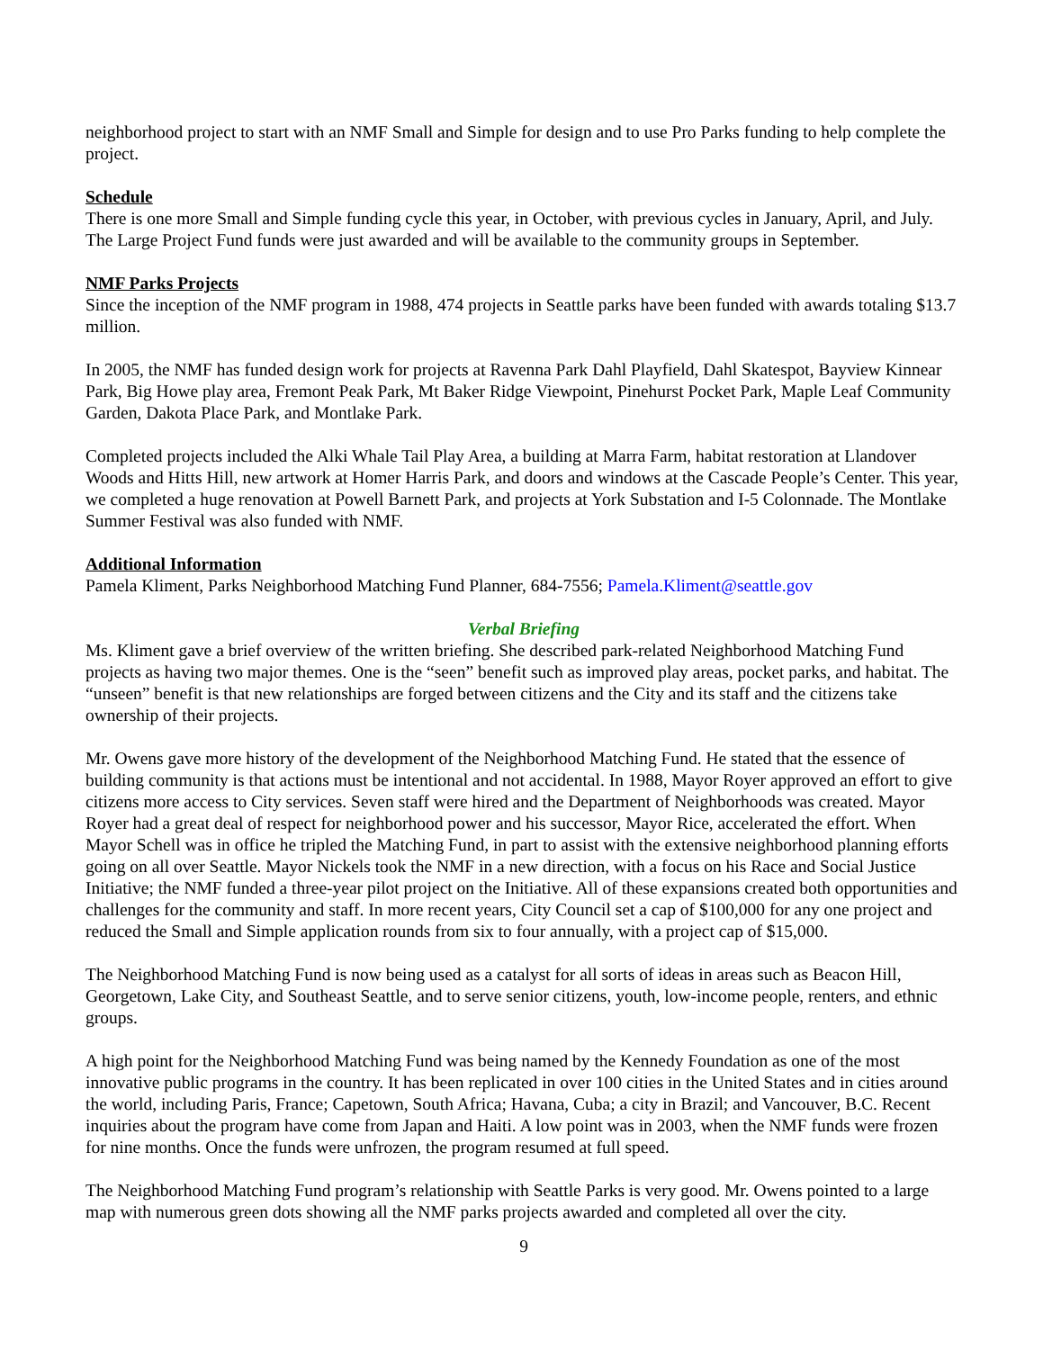neighborhood project to start with an NMF Small and Simple for design and to use Pro Parks funding to help complete the project.
Schedule
There is one more Small and Simple funding cycle this year, in October, with previous cycles in January, April, and July. The Large Project Fund funds were just awarded and will be available to the community groups in September.
NMF Parks Projects
Since the inception of the NMF program in 1988, 474 projects in Seattle parks have been funded with awards totaling $13.7 million.
In 2005, the NMF has funded design work for projects at Ravenna Park Dahl Playfield, Dahl Skatespot, Bayview Kinnear Park, Big Howe play area, Fremont Peak Park, Mt Baker Ridge Viewpoint, Pinehurst Pocket Park, Maple Leaf Community Garden, Dakota Place Park, and Montlake Park.
Completed projects included the Alki Whale Tail Play Area, a building at Marra Farm, habitat restoration at Llandover Woods and Hitts Hill, new artwork at Homer Harris Park, and doors and windows at the Cascade People’s Center. This year, we completed a huge renovation at Powell Barnett Park, and projects at York Substation and I-5 Colonnade. The Montlake Summer Festival was also funded with NMF.
Additional Information
Pamela Kliment, Parks Neighborhood Matching Fund Planner, 684-7556; Pamela.Kliment@seattle.gov
Verbal Briefing
Ms. Kliment gave a brief overview of the written briefing. She described park-related Neighborhood Matching Fund projects as having two major themes. One is the “seen” benefit such as improved play areas, pocket parks, and habitat. The “unseen” benefit is that new relationships are forged between citizens and the City and its staff and the citizens take ownership of their projects.
Mr. Owens gave more history of the development of the Neighborhood Matching Fund. He stated that the essence of building community is that actions must be intentional and not accidental. In 1988, Mayor Royer approved an effort to give citizens more access to City services. Seven staff were hired and the Department of Neighborhoods was created. Mayor Royer had a great deal of respect for neighborhood power and his successor, Mayor Rice, accelerated the effort. When Mayor Schell was in office he tripled the Matching Fund, in part to assist with the extensive neighborhood planning efforts going on all over Seattle. Mayor Nickels took the NMF in a new direction, with a focus on his Race and Social Justice Initiative; the NMF funded a three-year pilot project on the Initiative. All of these expansions created both opportunities and challenges for the community and staff. In more recent years, City Council set a cap of $100,000 for any one project and reduced the Small and Simple application rounds from six to four annually, with a project cap of $15,000.
The Neighborhood Matching Fund is now being used as a catalyst for all sorts of ideas in areas such as Beacon Hill, Georgetown, Lake City, and Southeast Seattle, and to serve senior citizens, youth, low-income people, renters, and ethnic groups.
A high point for the Neighborhood Matching Fund was being named by the Kennedy Foundation as one of the most innovative public programs in the country. It has been replicated in over 100 cities in the United States and in cities around the world, including Paris, France; Capetown, South Africa; Havana, Cuba; a city in Brazil; and Vancouver, B.C. Recent inquiries about the program have come from Japan and Haiti. A low point was in 2003, when the NMF funds were frozen for nine months. Once the funds were unfrozen, the program resumed at full speed.
The Neighborhood Matching Fund program’s relationship with Seattle Parks is very good. Mr. Owens pointed to a large map with numerous green dots showing all the NMF parks projects awarded and completed all over the city.
9